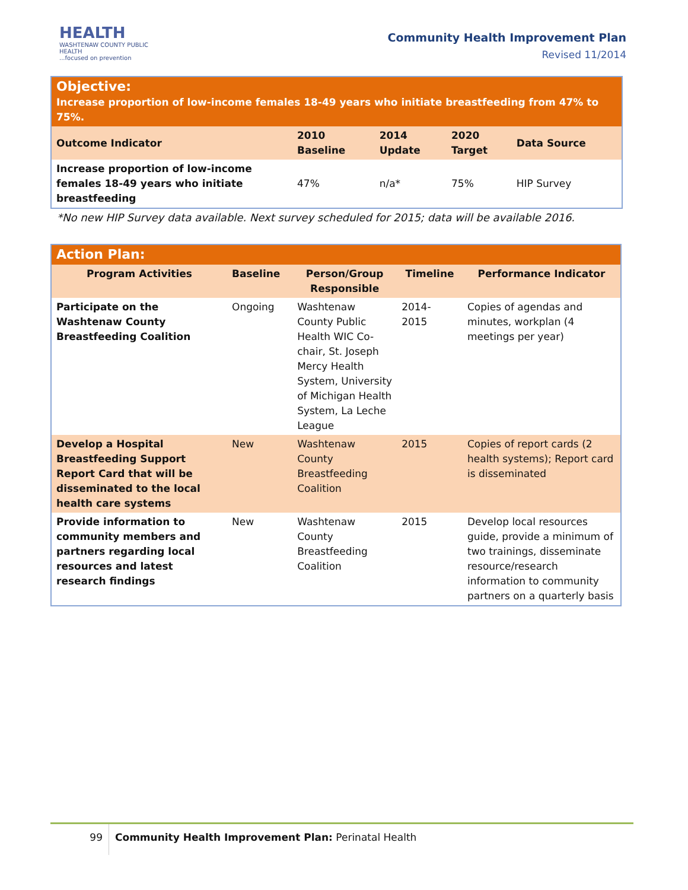HEALTH
WASHTENAW COUNTY PUBLIC HEALTH
...focused on prevention
Community Health Improvement Plan
Revised 11/2014
| Objective: Increase proportion of low-income females 18-49 years who initiate breastfeeding from 47% to 75%. | | | | |
| Outcome Indicator | 2010 Baseline | 2014 Update | 2020 Target | Data Source |
| Increase proportion of low-income females 18-49 years who initiate breastfeeding | 47% | n/a* | 75% | HIP Survey |
*No new HIP Survey data available. Next survey scheduled for 2015; data will be available 2016.
| Action Plan: | | | | |
| Program Activities | Baseline | Person/Group Responsible | Timeline | Performance Indicator |
| Participate on the Washtenaw County Breastfeeding Coalition | Ongoing | Washtenaw County Public Health WIC Co-chair, St. Joseph Mercy Health System, University of Michigan Health System, La Leche League | 2014- 2015 | Copies of agendas and minutes, workplan (4 meetings per year) |
| Develop a Hospital Breastfeeding Support Report Card that will be disseminated to the local health care systems | New | Washtenaw County Breastfeeding Coalition | 2015 | Copies of report cards (2 health systems); Report card is disseminated |
| Provide information to community members and partners regarding local resources and latest research findings | New | Washtenaw County Breastfeeding Coalition | 2015 | Develop local resources guide, provide a minimum of two trainings, disseminate resource/research information to community partners on a quarterly basis |
99 Community Health Improvement Plan: Perinatal Health